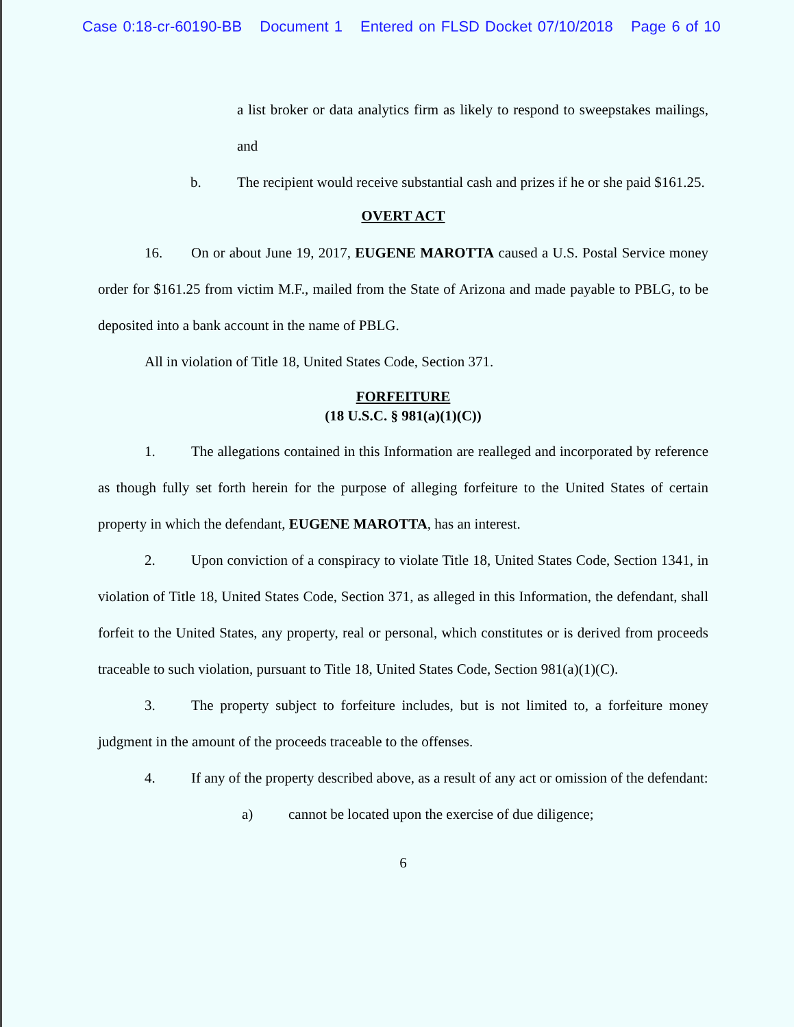Case 0:18-cr-60190-BB Document 1 Entered on FLSD Docket 07/10/2018 Page 6 of 10
a list broker or data analytics firm as likely to respond to sweepstakes mailings, and
b. The recipient would receive substantial cash and prizes if he or she paid $161.25.
OVERT ACT
16. On or about June 19, 2017, EUGENE MAROTTA caused a U.S. Postal Service money order for $161.25 from victim M.F., mailed from the State of Arizona and made payable to PBLG, to be deposited into a bank account in the name of PBLG.
All in violation of Title 18, United States Code, Section 371.
FORFEITURE
(18 U.S.C. § 981(a)(1)(C))
1. The allegations contained in this Information are realleged and incorporated by reference as though fully set forth herein for the purpose of alleging forfeiture to the United States of certain property in which the defendant, EUGENE MAROTTA, has an interest.
2. Upon conviction of a conspiracy to violate Title 18, United States Code, Section 1341, in violation of Title 18, United States Code, Section 371, as alleged in this Information, the defendant, shall forfeit to the United States, any property, real or personal, which constitutes or is derived from proceeds traceable to such violation, pursuant to Title 18, United States Code, Section 981(a)(1)(C).
3. The property subject to forfeiture includes, but is not limited to, a forfeiture money judgment in the amount of the proceeds traceable to the offenses.
4. If any of the property described above, as a result of any act or omission of the defendant:
a) cannot be located upon the exercise of due diligence;
6